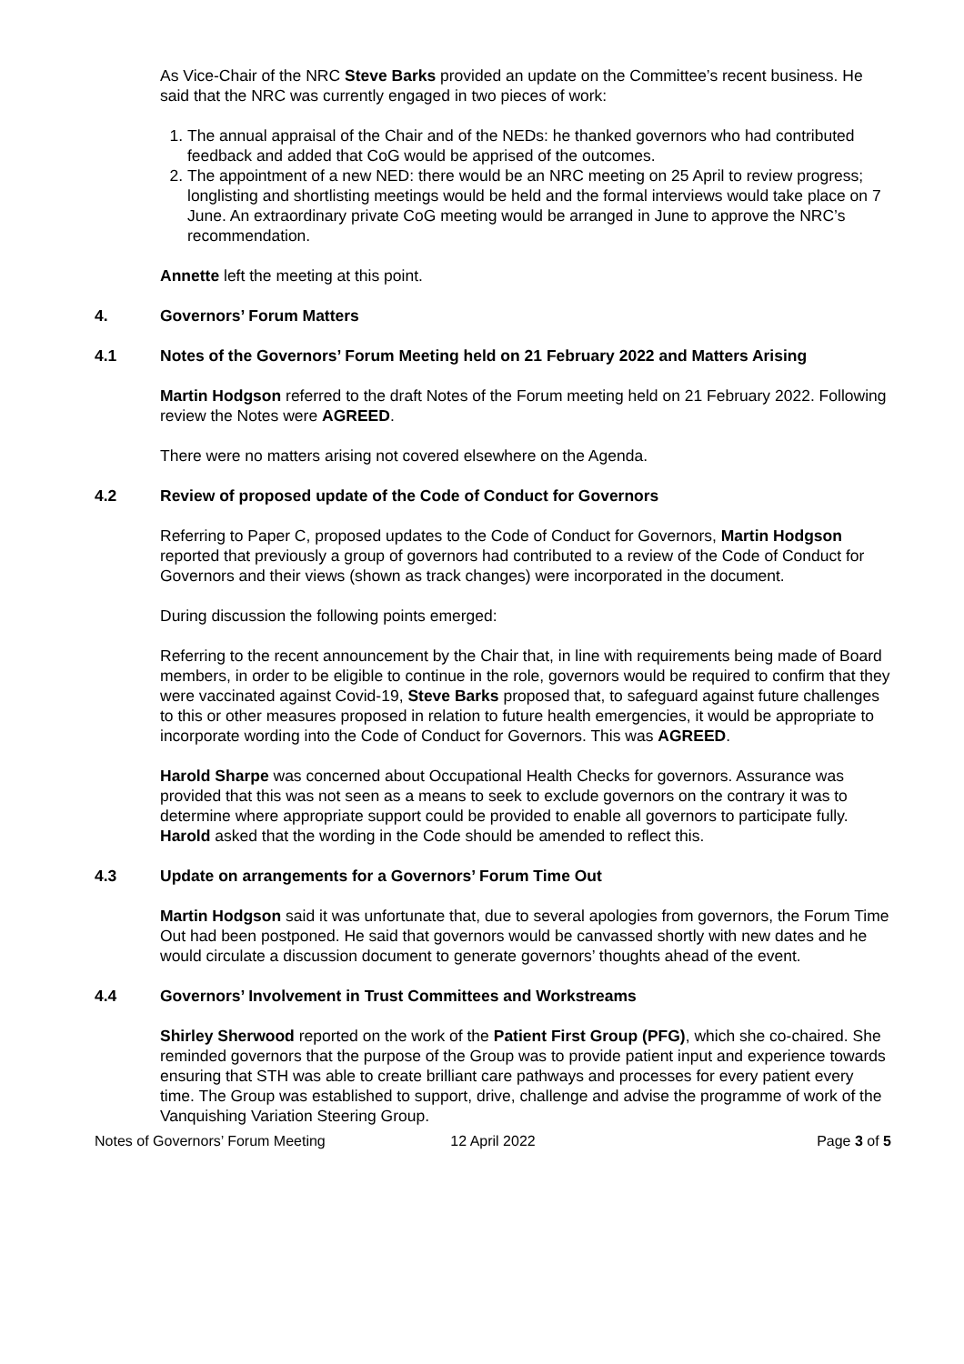As Vice-Chair of the NRC Steve Barks provided an update on the Committee’s recent business. He said that the NRC was currently engaged in two pieces of work:
1. The annual appraisal of the Chair and of the NEDs: he thanked governors who had contributed feedback and added that CoG would be apprised of the outcomes.
2. The appointment of a new NED: there would be an NRC meeting on 25 April to review progress; longlisting and shortlisting meetings would be held and the formal interviews would take place on 7 June. An extraordinary private CoG meeting would be arranged in June to approve the NRC’s recommendation.
Annette left the meeting at this point.
4. Governors’ Forum Matters
4.1 Notes of the Governors’ Forum Meeting held on 21 February 2022 and Matters Arising
Martin Hodgson referred to the draft Notes of the Forum meeting held on 21 February 2022. Following review the Notes were AGREED.
There were no matters arising not covered elsewhere on the Agenda.
4.2 Review of proposed update of the Code of Conduct for Governors
Referring to Paper C, proposed updates to the Code of Conduct for Governors, Martin Hodgson reported that previously a group of governors had contributed to a review of the Code of Conduct for Governors and their views (shown as track changes) were incorporated in the document.
During discussion the following points emerged:
Referring to the recent announcement by the Chair that, in line with requirements being made of Board members, in order to be eligible to continue in the role, governors would be required to confirm that they were vaccinated against Covid-19, Steve Barks proposed that, to safeguard against future challenges to this or other measures proposed in relation to future health emergencies, it would be appropriate to incorporate wording into the Code of Conduct for Governors. This was AGREED.
Harold Sharpe was concerned about Occupational Health Checks for governors. Assurance was provided that this was not seen as a means to seek to exclude governors on the contrary it was to determine where appropriate support could be provided to enable all governors to participate fully. Harold asked that the wording in the Code should be amended to reflect this.
4.3 Update on arrangements for a Governors’ Forum Time Out
Martin Hodgson said it was unfortunate that, due to several apologies from governors, the Forum Time Out had been postponed. He said that governors would be canvassed shortly with new dates and he would circulate a discussion document to generate governors’ thoughts ahead of the event.
4.4 Governors’ Involvement in Trust Committees and Workstreams
Shirley Sherwood reported on the work of the Patient First Group (PFG), which she co-chaired. She reminded governors that the purpose of the Group was to provide patient input and experience towards ensuring that STH was able to create brilliant care pathways and processes for every patient every time. The Group was established to support, drive, challenge and advise the programme of work of the Vanquishing Variation Steering Group.
Notes of Governors’ Forum Meeting
12 April 2022 Page 3 of 5